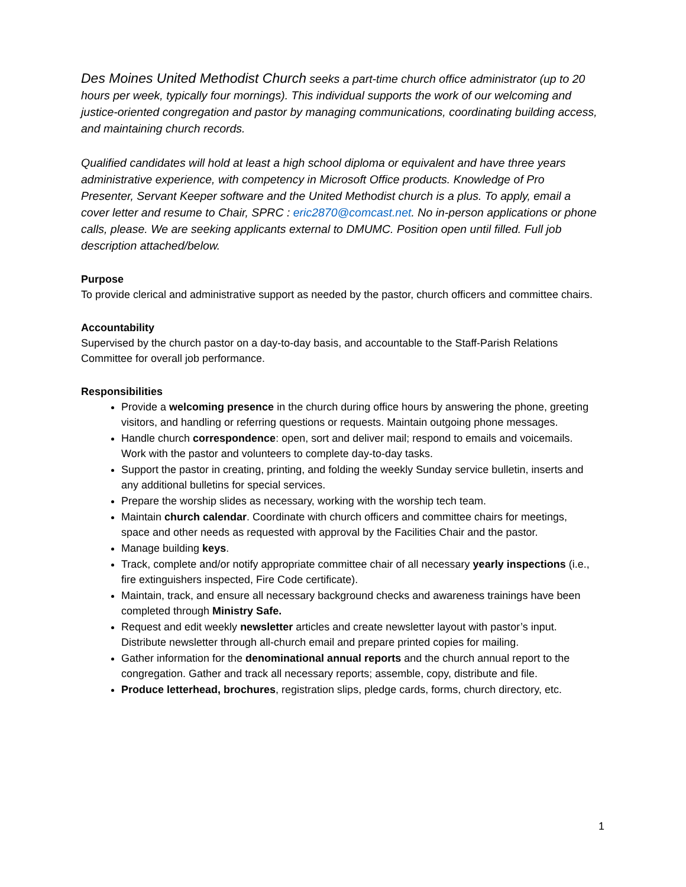Des Moines United Methodist Church seeks a part-time church office administrator (up to 20 hours per week, typically four mornings). This individual supports the work of our welcoming and justice-oriented congregation and pastor by managing communications, coordinating building access, and maintaining church records.
Qualified candidates will hold at least a high school diploma or equivalent and have three years administrative experience, with competency in Microsoft Office products. Knowledge of Pro Presenter, Servant Keeper software and the United Methodist church is a plus. To apply, email a cover letter and resume to Chair, SPRC : eric2870@comcast.net. No in-person applications or phone calls, please. We are seeking applicants external to DMUMC. Position open until filled. Full job description attached/below.
Purpose
To provide clerical and administrative support as needed by the pastor, church officers and committee chairs.
Accountability
Supervised by the church pastor on a day-to-day basis, and accountable to the Staff-Parish Relations Committee for overall job performance.
Responsibilities
Provide a welcoming presence in the church during office hours by answering the phone, greeting visitors, and handling or referring questions or requests. Maintain outgoing phone messages.
Handle church correspondence: open, sort and deliver mail; respond to emails and voicemails. Work with the pastor and volunteers to complete day-to-day tasks.
Support the pastor in creating, printing, and folding the weekly Sunday service bulletin, inserts and any additional bulletins for special services.
Prepare the worship slides as necessary, working with the worship tech team.
Maintain church calendar. Coordinate with church officers and committee chairs for meetings, space and other needs as requested with approval by the Facilities Chair and the pastor.
Manage building keys.
Track, complete and/or notify appropriate committee chair of all necessary yearly inspections (i.e., fire extinguishers inspected, Fire Code certificate).
Maintain, track, and ensure all necessary background checks and awareness trainings have been completed through Ministry Safe.
Request and edit weekly newsletter articles and create newsletter layout with pastor’s input. Distribute newsletter through all-church email and prepare printed copies for mailing.
Gather information for the denominational annual reports and the church annual report to the congregation. Gather and track all necessary reports; assemble, copy, distribute and file.
Produce letterhead, brochures, registration slips, pledge cards, forms, church directory, etc.
1